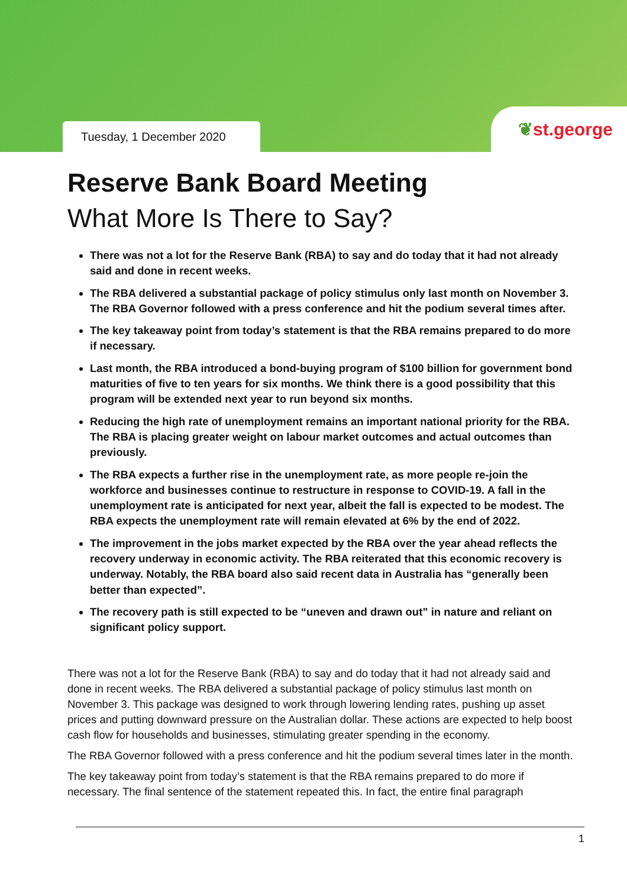Tuesday, 1 December 2020
❦st.george
Reserve Bank Board Meeting
What More Is There to Say?
There was not a lot for the Reserve Bank (RBA) to say and do today that it had not already said and done in recent weeks.
The RBA delivered a substantial package of policy stimulus only last month on November 3. The RBA Governor followed with a press conference and hit the podium several times after.
The key takeaway point from today’s statement is that the RBA remains prepared to do more if necessary.
Last month, the RBA introduced a bond-buying program of $100 billion for government bond maturities of five to ten years for six months. We think there is a good possibility that this program will be extended next year to run beyond six months.
Reducing the high rate of unemployment remains an important national priority for the RBA. The RBA is placing greater weight on labour market outcomes and actual outcomes than previously.
The RBA expects a further rise in the unemployment rate, as more people re-join the workforce and businesses continue to restructure in response to COVID-19. A fall in the unemployment rate is anticipated for next year, albeit the fall is expected to be modest. The RBA expects the unemployment rate will remain elevated at 6% by the end of 2022.
The improvement in the jobs market expected by the RBA over the year ahead reflects the recovery underway in economic activity. The RBA reiterated that this economic recovery is underway. Notably, the RBA board also said recent data in Australia has “generally been better than expected”.
The recovery path is still expected to be “uneven and drawn out” in nature and reliant on significant policy support.
There was not a lot for the Reserve Bank (RBA) to say and do today that it had not already said and done in recent weeks. The RBA delivered a substantial package of policy stimulus last month on November 3. This package was designed to work through lowering lending rates, pushing up asset prices and putting downward pressure on the Australian dollar. These actions are expected to help boost cash flow for households and businesses, stimulating greater spending in the economy.
The RBA Governor followed with a press conference and hit the podium several times later in the month.
The key takeaway point from today’s statement is that the RBA remains prepared to do more if necessary. The final sentence of the statement repeated this. In fact, the entire final paragraph
1